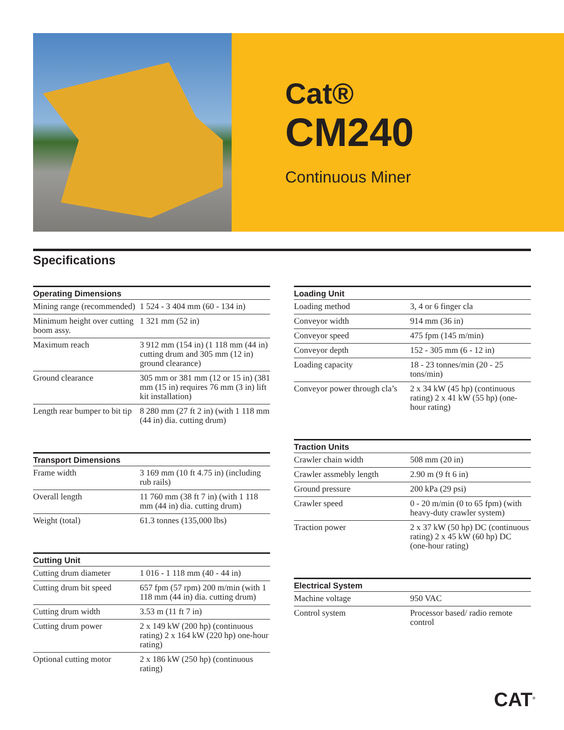Cat®
CM240
Continuous Miner
Specifications
| Operating Dimensions | |
| --- | --- |
| Mining range (recommended) | 1 524 - 3 404 mm (60 - 134 in) |
| Minimum height over cutting boom assy. | 1 321 mm (52 in) |
| Maximum reach | 3 912 mm (154 in) (1 118 mm (44 in) cutting drum and 305 mm (12 in) ground clearance) |
| Ground clearance | 305 mm or 381 mm (12 or 15 in) (381 mm (15 in) requires 76 mm (3 in) lift kit installation) |
| Length rear bumper to bit tip | 8 280 mm (27 ft 2 in) (with 1 118 mm (44 in) dia. cutting drum) |
| Transport Dimensions | |
| --- | --- |
| Frame width | 3 169 mm (10 ft 4.75 in) (including rub rails) |
| Overall length | 11 760 mm (38 ft 7 in) (with 1 118 mm (44 in) dia. cutting drum) |
| Weight (total) | 61.3 tonnes (135,000 lbs) |
| Cutting Unit | |
| --- | --- |
| Cutting drum diameter | 1 016 - 1 118 mm (40 - 44 in) |
| Cutting drum bit speed | 657 fpm (57 rpm) 200 m/min (with 1 118 mm (44 in) dia. cutting drum) |
| Cutting drum width | 3.53 m (11 ft 7 in) |
| Cutting drum power | 2 x 149 kW (200 hp) (continuous rating) 2 x 164 kW (220 hp) one-hour rating) |
| Optional cutting motor | 2 x 186 kW (250 hp) (continuous rating) |
| Loading Unit | |
| --- | --- |
| Loading method | 3, 4 or 6 finger cla |
| Conveyor width | 914 mm (36 in) |
| Conveyor speed | 475 fpm (145 m/min) |
| Conveyor depth | 152 - 305 mm (6 - 12 in) |
| Loading capacity | 18 - 23 tonnes/min (20 - 25 tons/min) |
| Conveyor power through cla’s | 2 x 34 kW (45 hp) (continuous rating) 2 x 41 kW (55 hp) (one-hour rating) |
| Traction Units | |
| --- | --- |
| Crawler chain width | 508 mm (20 in) |
| Crawler assmebly length | 2.90 m (9 ft 6 in) |
| Ground pressure | 200 kPa (29 psi) |
| Crawler speed | 0 - 20 m/min (0 to 65 fpm) (with heavy-duty crawler system) |
| Traction power | 2 x 37 kW (50 hp) DC (continuous rating) 2 x 45 kW (60 hp) DC (one-hour rating) |
| Electrical System | |
| --- | --- |
| Machine voltage | 950 VAC |
| Control system | Processor based/ radio remote control |
CAT<sup>®</sup>